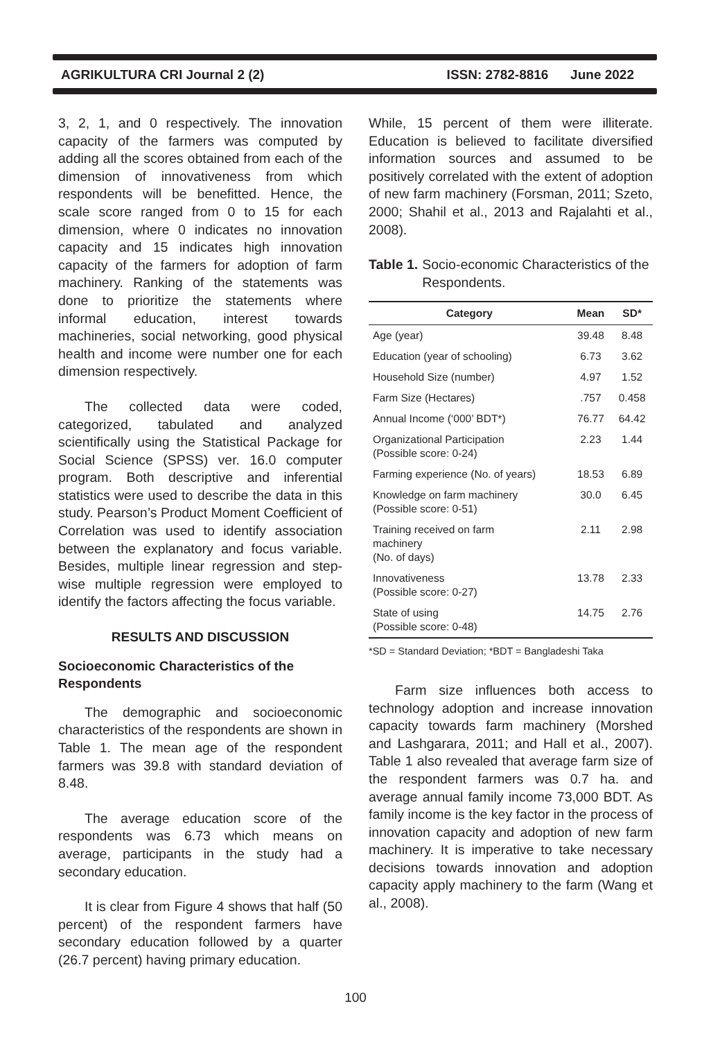AGRIKULTURA CRI Journal 2 (2) ISSN: 2782-8816 June 2022
3, 2, 1, and 0 respectively. The innovation capacity of the farmers was computed by adding all the scores obtained from each of the dimension of innovativeness from which respondents will be benefitted. Hence, the scale score ranged from 0 to 15 for each dimension, where 0 indicates no innovation capacity and 15 indicates high innovation capacity of the farmers for adoption of farm machinery. Ranking of the statements was done to prioritize the statements where informal education, interest towards machineries, social networking, good physical health and income were number one for each dimension respectively.
The collected data were coded, categorized, tabulated and analyzed scientifically using the Statistical Package for Social Science (SPSS) ver. 16.0 computer program. Both descriptive and inferential statistics were used to describe the data in this study. Pearson’s Product Moment Coefficient of Correlation was used to identify association between the explanatory and focus variable. Besides, multiple linear regression and step-wise multiple regression were employed to identify the factors affecting the focus variable.
RESULTS AND DISCUSSION
Socioeconomic Characteristics of the Respondents
The demographic and socioeconomic characteristics of the respondents are shown in Table 1. The mean age of the respondent farmers was 39.8 with standard deviation of 8.48.
The average education score of the respondents was 6.73 which means on average, participants in the study had a secondary education.
It is clear from Figure 4 shows that half (50 percent) of the respondent farmers have secondary education followed by a quarter (26.7 percent) having primary education.
While, 15 percent of them were illiterate. Education is believed to facilitate diversified information sources and assumed to be positively correlated with the extent of adoption of new farm machinery (Forsman, 2011; Szeto, 2000; Shahil et al., 2013 and Rajalahti et al., 2008).
Table 1. Socio-economic Characteristics of the Respondents.
| Category | Mean | SD* |
| --- | --- | --- |
| Age (year) | 39.48 | 8.48 |
| Education (year of schooling) | 6.73 | 3.62 |
| Household Size (number) | 4.97 | 1.52 |
| Farm Size (Hectares) | .757 | 0.458 |
| Annual Income (‘000’ BDT*) | 76.77 | 64.42 |
| Organizational Participation (Possible score: 0-24) | 2.23 | 1.44 |
| Farming experience (No. of years) | 18.53 | 6.89 |
| Knowledge on farm machinery (Possible score: 0-51) | 30.0 | 6.45 |
| Training received on farm machinery (No. of days) | 2.11 | 2.98 |
| Innovativeness (Possible score: 0-27) | 13.78 | 2.33 |
| State of using (Possible score: 0-48) | 14.75 | 2.76 |
*SD = Standard Deviation; *BDT = Bangladeshi Taka
Farm size influences both access to technology adoption and increase innovation capacity towards farm machinery (Morshed and Lashgarara, 2011; and Hall et al., 2007). Table 1 also revealed that average farm size of the respondent farmers was 0.7 ha. and average annual family income 73,000 BDT. As family income is the key factor in the process of innovation capacity and adoption of new farm machinery. It is imperative to take necessary decisions towards innovation and adoption capacity apply machinery to the farm (Wang et al., 2008).
100